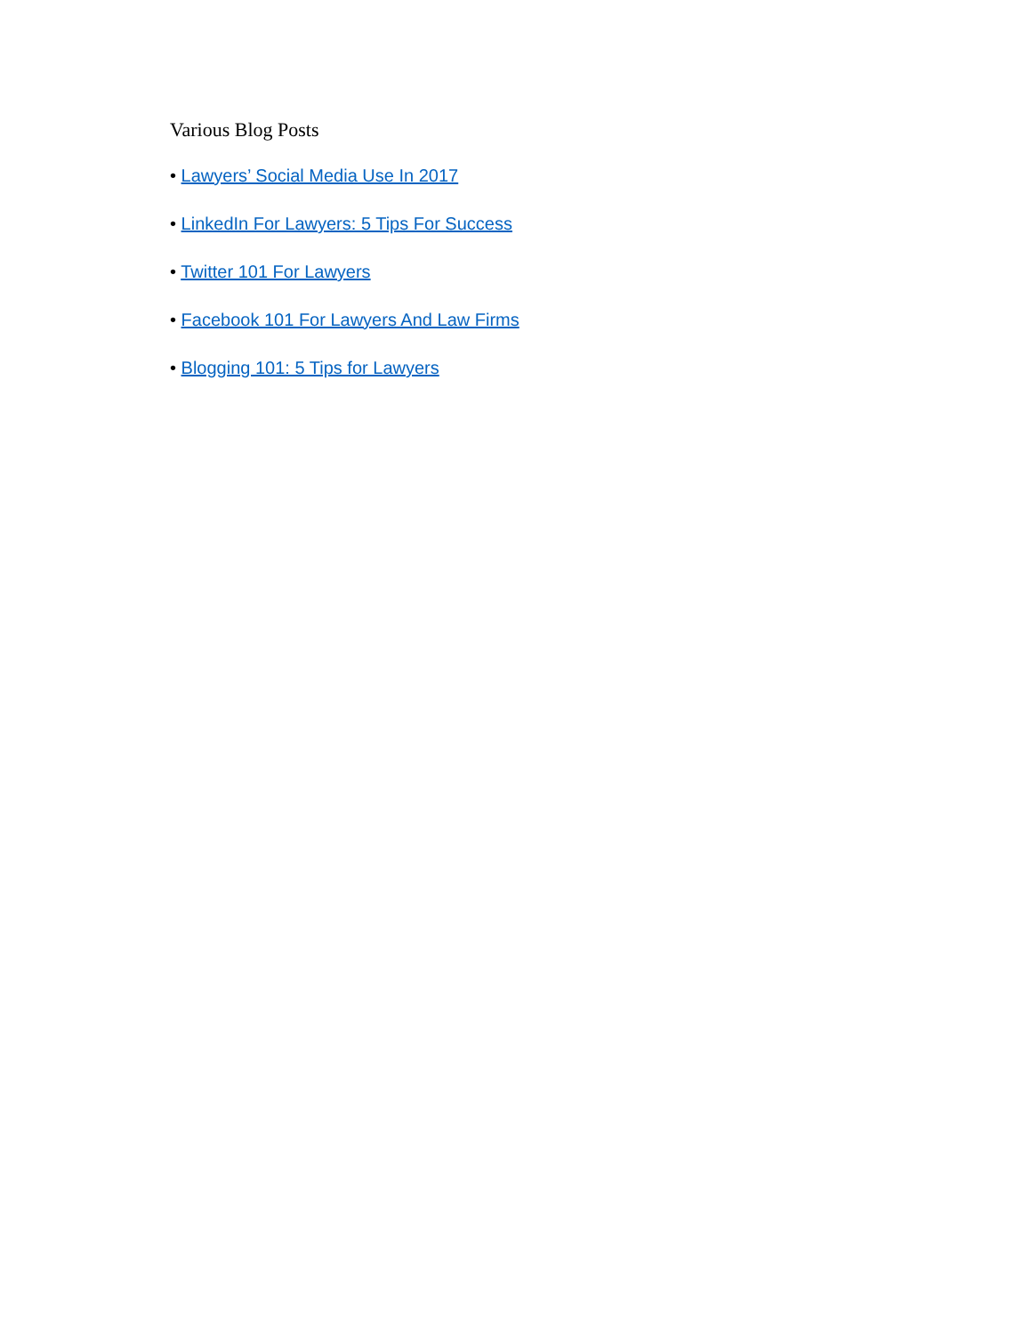Various Blog Posts
• Lawyers’ Social Media Use In 2017
• LinkedIn For Lawyers: 5 Tips For Success
• Twitter 101 For Lawyers
• Facebook 101 For Lawyers And Law Firms
• Blogging 101: 5 Tips for Lawyers